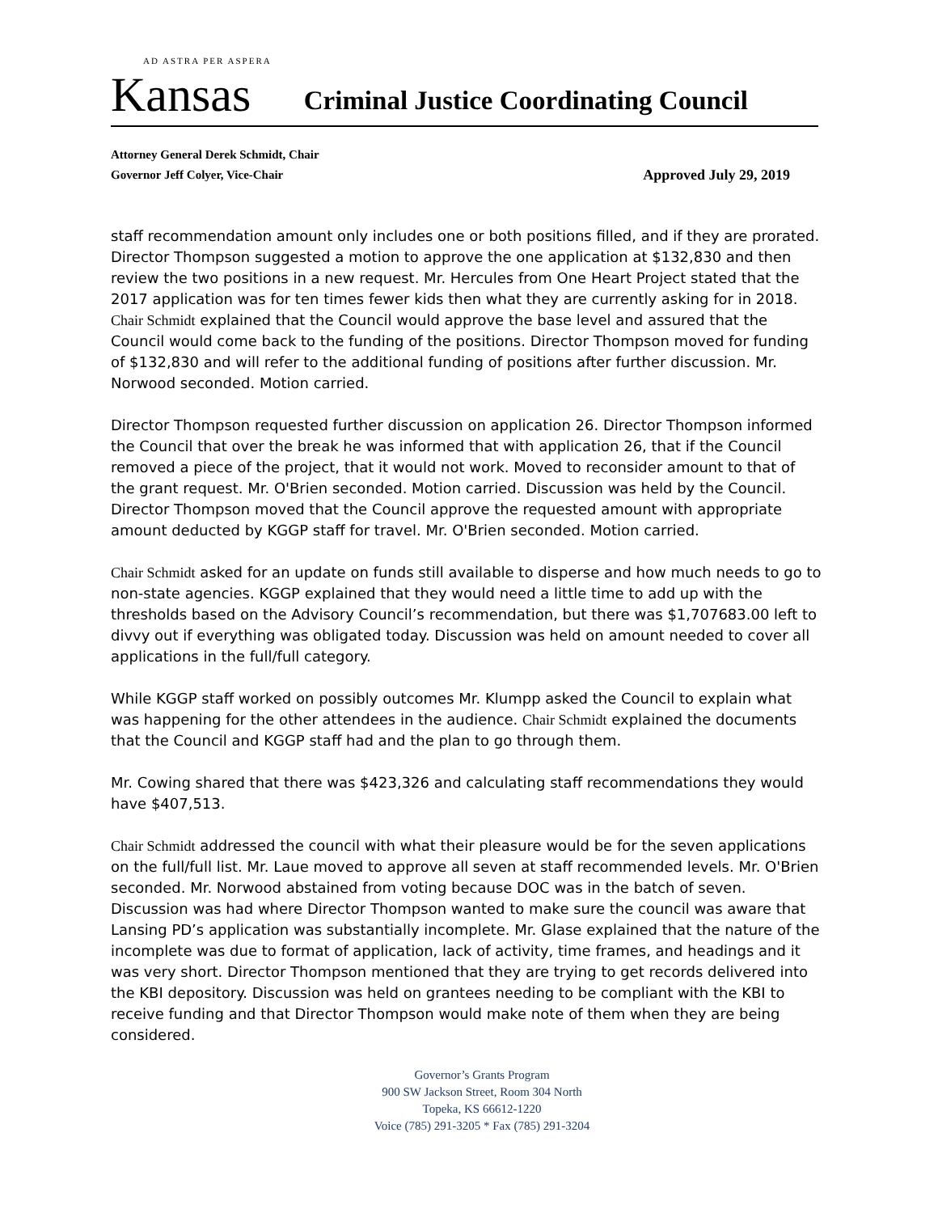AD ASTRA PER ASPERA
Kansas
Criminal Justice Coordinating Council
Attorney General Derek Schmidt, Chair
Governor Jeff Colyer, Vice-Chair Approved July 29, 2019
staff recommendation amount only includes one or both positions filled, and if they are prorated. Director Thompson suggested a motion to approve the one application at $132,830 and then review the two positions in a new request. Mr. Hercules from One Heart Project stated that the 2017 application was for ten times fewer kids then what they are currently asking for in 2018. Chair Schmidt explained that the Council would approve the base level and assured that the Council would come back to the funding of the positions. Director Thompson moved for funding of $132,830 and will refer to the additional funding of positions after further discussion. Mr. Norwood seconded. Motion carried.
Director Thompson requested further discussion on application 26. Director Thompson informed the Council that over the break he was informed that with application 26, that if the Council removed a piece of the project, that it would not work. Moved to reconsider amount to that of the grant request. Mr. O'Brien seconded. Motion carried. Discussion was held by the Council. Director Thompson moved that the Council approve the requested amount with appropriate amount deducted by KGGP staff for travel. Mr. O'Brien seconded. Motion carried.
Chair Schmidt asked for an update on funds still available to disperse and how much needs to go to non-state agencies. KGGP explained that they would need a little time to add up with the thresholds based on the Advisory Council’s recommendation, but there was $1,707683.00 left to divvy out if everything was obligated today. Discussion was held on amount needed to cover all applications in the full/full category.
While KGGP staff worked on possibly outcomes Mr. Klumpp asked the Council to explain what was happening for the other attendees in the audience. Chair Schmidt explained the documents that the Council and KGGP staff had and the plan to go through them.
Mr. Cowing shared that there was $423,326 and calculating staff recommendations they would have $407,513.
Chair Schmidt addressed the council with what their pleasure would be for the seven applications on the full/full list. Mr. Laue moved to approve all seven at staff recommended levels. Mr. O'Brien seconded. Mr. Norwood abstained from voting because DOC was in the batch of seven. Discussion was had where Director Thompson wanted to make sure the council was aware that Lansing PD’s application was substantially incomplete. Mr. Glase explained that the nature of the incomplete was due to format of application, lack of activity, time frames, and headings and it was very short. Director Thompson mentioned that they are trying to get records delivered into the KBI depository. Discussion was held on grantees needing to be compliant with the KBI to receive funding and that Director Thompson would make note of them when they are being considered.
Governor’s Grants Program
900 SW Jackson Street, Room 304 North
Topeka, KS 66612-1220
Voice (785) 291-3205 * Fax (785) 291-3204